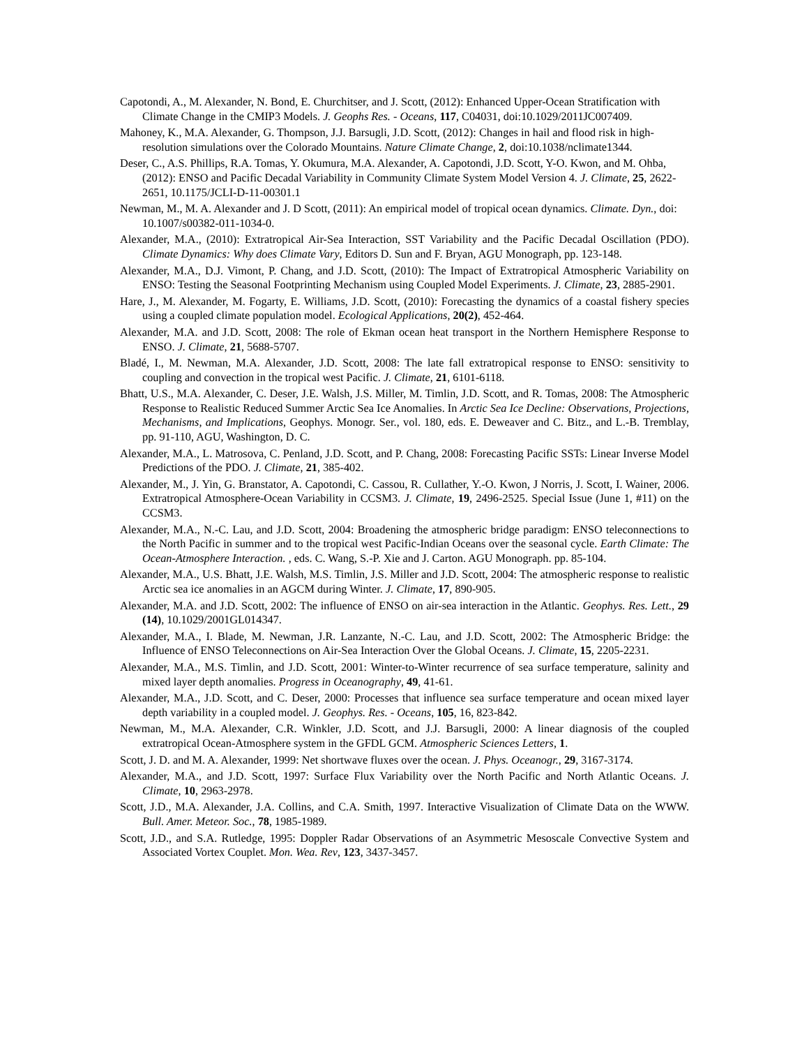Capotondi, A., M. Alexander, N. Bond, E. Churchitser, and J. Scott, (2012): Enhanced Upper-Ocean Stratification with Climate Change in the CMIP3 Models. J. Geophs Res. - Oceans, 117, C04031, doi:10.1029/2011JC007409.
Mahoney, K., M.A. Alexander, G. Thompson, J.J. Barsugli, J.D. Scott, (2012): Changes in hail and flood risk in high-resolution simulations over the Colorado Mountains. Nature Climate Change, 2, doi:10.1038/nclimate1344.
Deser, C., A.S. Phillips, R.A. Tomas, Y. Okumura, M.A. Alexander, A. Capotondi, J.D. Scott, Y-O. Kwon, and M. Ohba, (2012): ENSO and Pacific Decadal Variability in Community Climate System Model Version 4. J. Climate, 25, 2622-2651, 10.1175/JCLI-D-11-00301.1
Newman, M., M. A. Alexander and J. D Scott, (2011): An empirical model of tropical ocean dynamics. Climate. Dyn., doi: 10.1007/s00382-011-1034-0.
Alexander, M.A., (2010): Extratropical Air-Sea Interaction, SST Variability and the Pacific Decadal Oscillation (PDO). Climate Dynamics: Why does Climate Vary, Editors D. Sun and F. Bryan, AGU Monograph, pp. 123-148.
Alexander, M.A., D.J. Vimont, P. Chang, and J.D. Scott, (2010): The Impact of Extratropical Atmospheric Variability on ENSO: Testing the Seasonal Footprinting Mechanism using Coupled Model Experiments. J. Climate, 23, 2885-2901.
Hare, J., M. Alexander, M. Fogarty, E. Williams, J.D. Scott, (2010): Forecasting the dynamics of a coastal fishery species using a coupled climate population model. Ecological Applications, 20(2), 452-464.
Alexander, M.A. and J.D. Scott, 2008: The role of Ekman ocean heat transport in the Northern Hemisphere Response to ENSO. J. Climate, 21, 5688-5707.
Bladé, I., M. Newman, M.A. Alexander, J.D. Scott, 2008: The late fall extratropical response to ENSO: sensitivity to coupling and convection in the tropical west Pacific. J. Climate, 21, 6101-6118.
Bhatt, U.S., M.A. Alexander, C. Deser, J.E. Walsh, J.S. Miller, M. Timlin, J.D. Scott, and R. Tomas, 2008: The Atmospheric Response to Realistic Reduced Summer Arctic Sea Ice Anomalies. In Arctic Sea Ice Decline: Observations, Projections, Mechanisms, and Implications, Geophys. Monogr. Ser., vol. 180, eds. E. Deweaver and C. Bitz., and L.-B. Tremblay, pp. 91-110, AGU, Washington, D. C.
Alexander, M.A., L. Matrosova, C. Penland, J.D. Scott, and P. Chang, 2008: Forecasting Pacific SSTs: Linear Inverse Model Predictions of the PDO. J. Climate, 21, 385-402.
Alexander, M., J. Yin, G. Branstator, A. Capotondi, C. Cassou, R. Cullather, Y.-O. Kwon, J Norris, J. Scott, I. Wainer, 2006. Extratropical Atmosphere-Ocean Variability in CCSM3. J. Climate, 19, 2496-2525. Special Issue (June 1, #11) on the CCSM3.
Alexander, M.A., N.-C. Lau, and J.D. Scott, 2004: Broadening the atmospheric bridge paradigm: ENSO teleconnections to the North Pacific in summer and to the tropical west Pacific-Indian Oceans over the seasonal cycle. Earth Climate: The Ocean-Atmosphere Interaction. , eds. C. Wang, S.-P. Xie and J. Carton. AGU Monograph. pp. 85-104.
Alexander, M.A., U.S. Bhatt, J.E. Walsh, M.S. Timlin, J.S. Miller and J.D. Scott, 2004: The atmospheric response to realistic Arctic sea ice anomalies in an AGCM during Winter. J. Climate, 17, 890-905.
Alexander, M.A. and J.D. Scott, 2002: The influence of ENSO on air-sea interaction in the Atlantic. Geophys. Res. Lett., 29 (14), 10.1029/2001GL014347.
Alexander, M.A., I. Blade, M. Newman, J.R. Lanzante, N.-C. Lau, and J.D. Scott, 2002: The Atmospheric Bridge: the Influence of ENSO Teleconnections on Air-Sea Interaction Over the Global Oceans. J. Climate, 15, 2205-2231.
Alexander, M.A., M.S. Timlin, and J.D. Scott, 2001: Winter-to-Winter recurrence of sea surface temperature, salinity and mixed layer depth anomalies. Progress in Oceanography, 49, 41-61.
Alexander, M.A., J.D. Scott, and C. Deser, 2000: Processes that influence sea surface temperature and ocean mixed layer depth variability in a coupled model. J. Geophys. Res. - Oceans, 105, 16, 823-842.
Newman, M., M.A. Alexander, C.R. Winkler, J.D. Scott, and J.J. Barsugli, 2000: A linear diagnosis of the coupled extratropical Ocean-Atmosphere system in the GFDL GCM. Atmospheric Sciences Letters, 1.
Scott, J. D. and M. A. Alexander, 1999: Net shortwave fluxes over the ocean. J. Phys. Oceanogr., 29, 3167-3174.
Alexander, M.A., and J.D. Scott, 1997: Surface Flux Variability over the North Pacific and North Atlantic Oceans. J. Climate, 10, 2963-2978.
Scott, J.D., M.A. Alexander, J.A. Collins, and C.A. Smith, 1997. Interactive Visualization of Climate Data on the WWW. Bull. Amer. Meteor. Soc., 78, 1985-1989.
Scott, J.D., and S.A. Rutledge, 1995: Doppler Radar Observations of an Asymmetric Mesoscale Convective System and Associated Vortex Couplet. Mon. Wea. Rev, 123, 3437-3457.